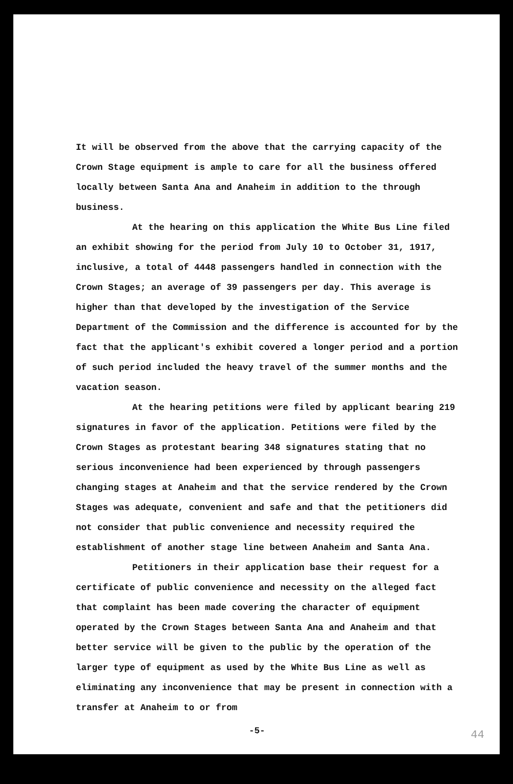It will be observed from the above that the carrying capacity of the Crown Stage equipment is ample to care for all the business offered locally between Santa Ana and Anaheim in addition to the through business.
At the hearing on this application the White Bus Line filed an exhibit showing for the period from July 10 to October 31, 1917, inclusive, a total of 4448 passengers handled in connection with the Crown Stages; an average of 39 passengers per day. This average is higher than that developed by the investigation of the Service Department of the Commission and the difference is accounted for by the fact that the applicant's exhibit covered a longer period and a portion of such period included the heavy travel of the summer months and the vacation season.
At the hearing petitions were filed by applicant bearing 219 signatures in favor of the application. Petitions were filed by the Crown Stages as protestant bearing 348 signatures stating that no serious inconvenience had been experienced by through passengers changing stages at Anaheim and that the service rendered by the Crown Stages was adequate, convenient and safe and that the petitioners did not consider that public convenience and necessity required the establishment of another stage line between Anaheim and Santa Ana.
Petitioners in their application base their request for a certificate of public convenience and necessity on the alleged fact that complaint has been made covering the character of equipment operated by the Crown Stages between Santa Ana and Anaheim and that better service will be given to the public by the operation of the larger type of equipment as used by the White Bus Line as well as eliminating any inconvenience that may be present in connection with a transfer at Anaheim to or from
-5-
44